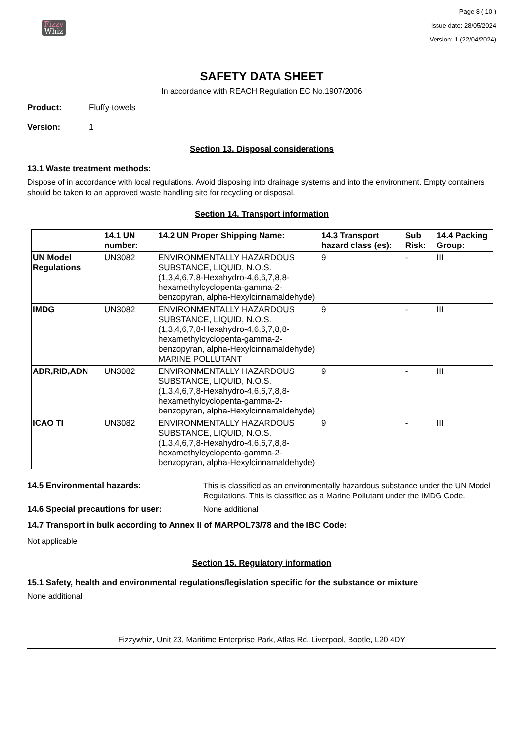Fizzy
Whiz
Page 8 ( 10 )
Issue date: 28/05/2024
Version: 1 (22/04/2024)
SAFETY DATA SHEET
In accordance with REACH Regulation EC No.1907/2006
Product: Fluffy towels
Version: 1
Section 13. Disposal considerations
13.1 Waste treatment methods:
Dispose of in accordance with local regulations. Avoid disposing into drainage systems and into the environment. Empty containers should be taken to an approved waste handling site for recycling or disposal.
Section 14. Transport information
| | 14.1 UN number: | 14.2 UN Proper Shipping Name: | 14.3 Transport hazard class (es): | Sub Risk: | 14.4 Packing Group: |
| --- | --- | --- | --- | --- | --- |
| UN Model Regulations | UN3082 | ENVIRONMENTALLY HAZARDOUS SUBSTANCE, LIQUID, N.O.S. (1,3,4,6,7,8-Hexahydro-4,6,6,7,8,8-hexamethylcyclopenta-gamma-2-benzopyran, alpha-Hexylcinnamaldehyde) | 9 | - | III |
| IMDG | UN3082 | ENVIRONMENTALLY HAZARDOUS SUBSTANCE, LIQUID, N.O.S. (1,3,4,6,7,8-Hexahydro-4,6,6,7,8,8-hexamethylcyclopenta-gamma-2-benzopyran, alpha-Hexylcinnamaldehyde) MARINE POLLUTANT | 9 | - | III |
| ADR,RID,ADN | UN3082 | ENVIRONMENTALLY HAZARDOUS SUBSTANCE, LIQUID, N.O.S. (1,3,4,6,7,8-Hexahydro-4,6,6,7,8,8-hexamethylcyclopenta-gamma-2-benzopyran, alpha-Hexylcinnamaldehyde) | 9 | - | III |
| ICAO TI | UN3082 | ENVIRONMENTALLY HAZARDOUS SUBSTANCE, LIQUID, N.O.S. (1,3,4,6,7,8-Hexahydro-4,6,6,7,8,8-hexamethylcyclopenta-gamma-2-benzopyran, alpha-Hexylcinnamaldehyde) | 9 | - | III |
14.5 Environmental hazards: This is classified as an environmentally hazardous substance under the UN Model Regulations. This is classified as a Marine Pollutant under the IMDG Code.
14.6 Special precautions for user: None additional
14.7 Transport in bulk according to Annex II of MARPOL73/78 and the IBC Code:
Not applicable
Section 15. Regulatory information
15.1 Safety, health and environmental regulations/legislation specific for the substance or mixture
None additional
Fizzywhiz, Unit 23, Maritime Enterprise Park, Atlas Rd, Liverpool, Bootle, L20 4DY